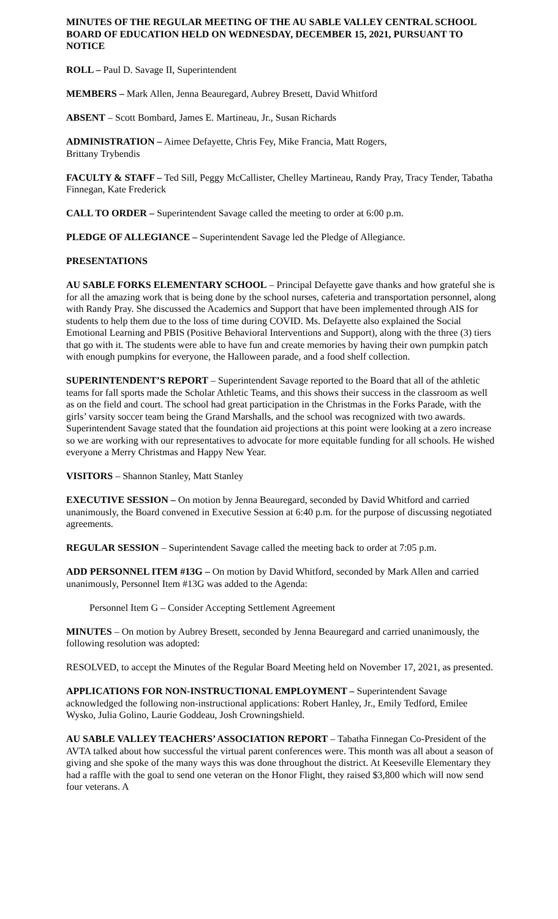MINUTES OF THE REGULAR MEETING OF THE AU SABLE VALLEY CENTRAL SCHOOL BOARD OF EDUCATION HELD ON WEDNESDAY, DECEMBER 15, 2021, PURSUANT TO NOTICE
ROLL – Paul D. Savage II, Superintendent
MEMBERS – Mark Allen, Jenna Beauregard, Aubrey Bresett, David Whitford
ABSENT – Scott Bombard, James E. Martineau, Jr., Susan Richards
ADMINISTRATION – Aimee Defayette, Chris Fey, Mike Francia, Matt Rogers,
Brittany Trybendis
FACULTY & STAFF – Ted Sill, Peggy McCallister, Chelley Martineau, Randy Pray, Tracy Tender, Tabatha Finnegan, Kate Frederick
CALL TO ORDER – Superintendent Savage called the meeting to order at 6:00 p.m.
PLEDGE OF ALLEGIANCE – Superintendent Savage led the Pledge of Allegiance.
PRESENTATIONS
AU SABLE FORKS ELEMENTARY SCHOOL – Principal Defayette gave thanks and how grateful she is for all the amazing work that is being done by the school nurses, cafeteria and transportation personnel, along with Randy Pray. She discussed the Academics and Support that have been implemented through AIS for students to help them due to the loss of time during COVID. Ms. Defayette also explained the Social Emotional Learning and PBIS (Positive Behavioral Interventions and Support), along with the three (3) tiers that go with it. The students were able to have fun and create memories by having their own pumpkin patch with enough pumpkins for everyone, the Halloween parade, and a food shelf collection.
SUPERINTENDENT’S REPORT – Superintendent Savage reported to the Board that all of the athletic teams for fall sports made the Scholar Athletic Teams, and this shows their success in the classroom as well as on the field and court. The school had great participation in the Christmas in the Forks Parade, with the girls’ varsity soccer team being the Grand Marshalls, and the school was recognized with two awards. Superintendent Savage stated that the foundation aid projections at this point were looking at a zero increase so we are working with our representatives to advocate for more equitable funding for all schools. He wished everyone a Merry Christmas and Happy New Year.
VISITORS – Shannon Stanley, Matt Stanley
EXECUTIVE SESSION – On motion by Jenna Beauregard, seconded by David Whitford and carried unanimously, the Board convened in Executive Session at 6:40 p.m. for the purpose of discussing negotiated agreements.
REGULAR SESSION – Superintendent Savage called the meeting back to order at 7:05 p.m.
ADD PERSONNEL ITEM #13G – On motion by David Whitford, seconded by Mark Allen and carried unanimously, Personnel Item #13G was added to the Agenda:
Personnel Item G – Consider Accepting Settlement Agreement
MINUTES – On motion by Aubrey Bresett, seconded by Jenna Beauregard and carried unanimously, the following resolution was adopted:
RESOLVED, to accept the Minutes of the Regular Board Meeting held on November 17, 2021, as presented.
APPLICATIONS FOR NON-INSTRUCTIONAL EMPLOYMENT – Superintendent Savage acknowledged the following non-instructional applications: Robert Hanley, Jr., Emily Tedford, Emilee Wysko, Julia Golino, Laurie Goddeau, Josh Crowningshield.
AU SABLE VALLEY TEACHERS’ ASSOCIATION REPORT – Tabatha Finnegan Co-President of the AVTA talked about how successful the virtual parent conferences were. This month was all about a season of giving and she spoke of the many ways this was done throughout the district. At Keeseville Elementary they had a raffle with the goal to send one veteran on the Honor Flight, they raised $3,800 which will now send four veterans. A